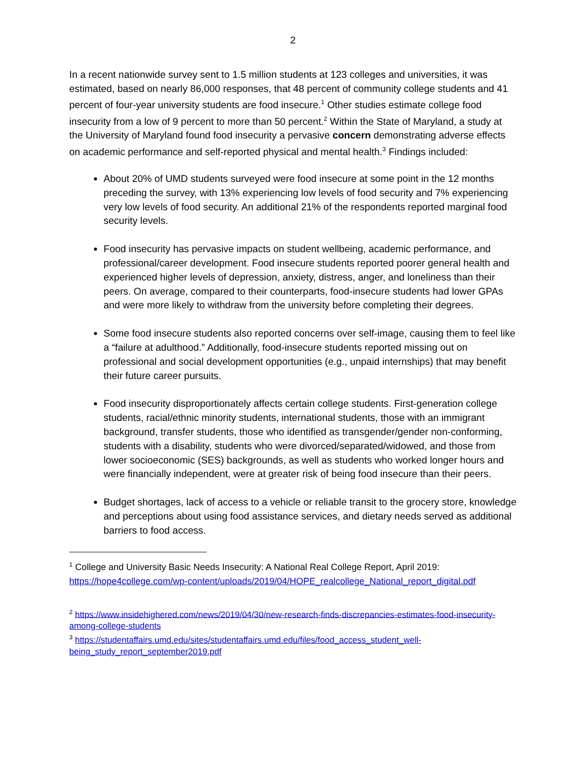2
In a recent nationwide survey sent to 1.5 million students at 123 colleges and universities, it was estimated, based on nearly 86,000 responses, that 48 percent of community college students and 41 percent of four-year university students are food insecure.<sup>1</sup> Other studies estimate college food insecurity from a low of 9 percent to more than 50 percent.<sup>2</sup> Within the State of Maryland, a study at the University of Maryland found food insecurity a pervasive concern demonstrating adverse effects on academic performance and self-reported physical and mental health.<sup>3</sup> Findings included:
About 20% of UMD students surveyed were food insecure at some point in the 12 months preceding the survey, with 13% experiencing low levels of food security and 7% experiencing very low levels of food security. An additional 21% of the respondents reported marginal food security levels.
Food insecurity has pervasive impacts on student wellbeing, academic performance, and professional/career development. Food insecure students reported poorer general health and experienced higher levels of depression, anxiety, distress, anger, and loneliness than their peers. On average, compared to their counterparts, food-insecure students had lower GPAs and were more likely to withdraw from the university before completing their degrees.
Some food insecure students also reported concerns over self-image, causing them to feel like a “failure at adulthood.” Additionally, food-insecure students reported missing out on professional and social development opportunities (e.g., unpaid internships) that may benefit their future career pursuits.
Food insecurity disproportionately affects certain college students. First-generation college students, racial/ethnic minority students, international students, those with an immigrant background, transfer students, those who identified as transgender/gender non-conforming, students with a disability, students who were divorced/separated/widowed, and those from lower socioeconomic (SES) backgrounds, as well as students who worked longer hours and were financially independent, were at greater risk of being food insecure than their peers.
Budget shortages, lack of access to a vehicle or reliable transit to the grocery store, knowledge and perceptions about using food assistance services, and dietary needs served as additional barriers to food access.
<sup>1</sup> College and University Basic Needs Insecurity: A National Real College Report, April 2019: https://hope4college.com/wp-content/uploads/2019/04/HOPE_realcollege_National_report_digital.pdf
<sup>2</sup> https://www.insidehighered.com/news/2019/04/30/new-research-finds-discrepancies-estimates-food-insecurity-among-college-students
<sup>3</sup> https://studentaffairs.umd.edu/sites/studentaffairs.umd.edu/files/food_access_student_well-being_study_report_september2019.pdf